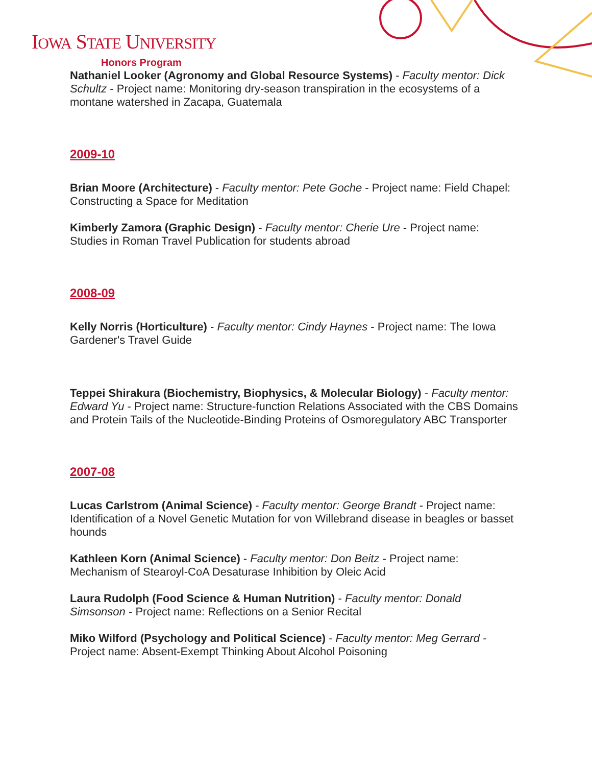IOWA STATE UNIVERSITY
Honors Program
Nathaniel Looker (Agronomy and Global Resource Systems) - Faculty mentor: Dick Schultz - Project name: Monitoring dry-season transpiration in the ecosystems of a montane watershed in Zacapa, Guatemala
2009-10
Brian Moore (Architecture) - Faculty mentor: Pete Goche - Project name: Field Chapel: Constructing a Space for Meditation
Kimberly Zamora (Graphic Design) - Faculty mentor: Cherie Ure - Project name: Studies in Roman Travel Publication for students abroad
2008-09
Kelly Norris (Horticulture) - Faculty mentor: Cindy Haynes - Project name: The Iowa Gardener's Travel Guide
Teppei Shirakura (Biochemistry, Biophysics, & Molecular Biology) - Faculty mentor: Edward Yu - Project name: Structure-function Relations Associated with the CBS Domains and Protein Tails of the Nucleotide-Binding Proteins of Osmoregulatory ABC Transporter
2007-08
Lucas Carlstrom (Animal Science) - Faculty mentor: George Brandt - Project name: Identification of a Novel Genetic Mutation for von Willebrand disease in beagles or basset hounds
Kathleen Korn (Animal Science) - Faculty mentor: Don Beitz - Project name: Mechanism of Stearoyl-CoA Desaturase Inhibition by Oleic Acid
Laura Rudolph (Food Science & Human Nutrition) - Faculty mentor: Donald Simsonson - Project name: Reflections on a Senior Recital
Miko Wilford (Psychology and Political Science) - Faculty mentor: Meg Gerrard - Project name: Absent-Exempt Thinking About Alcohol Poisoning